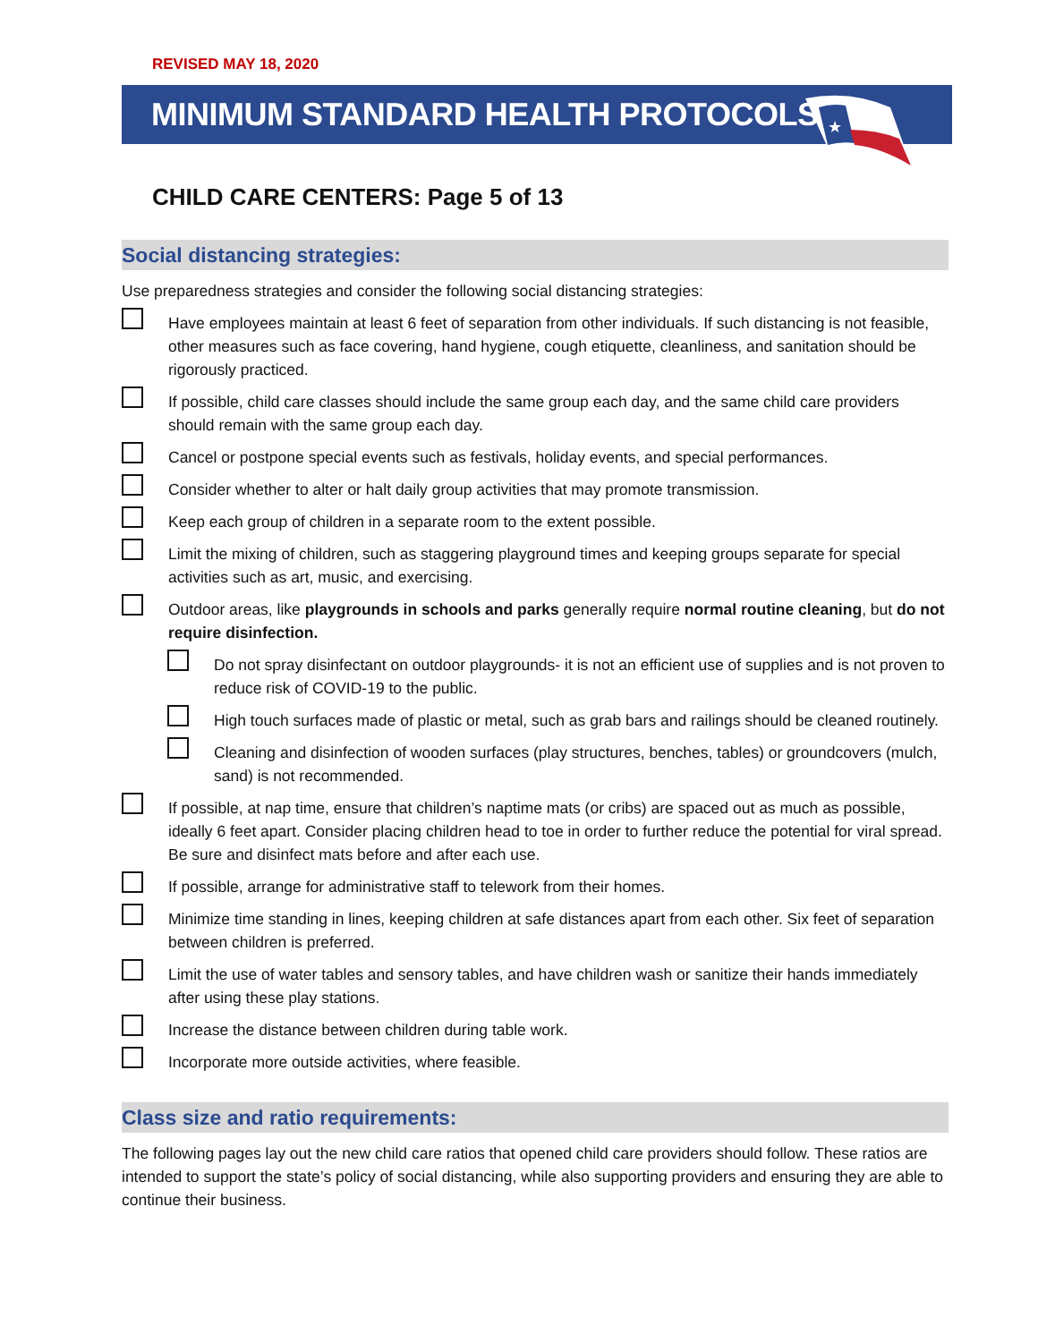REVISED MAY 18, 2020
MINIMUM STANDARD HEALTH PROTOCOLS
★
CHILD CARE CENTERS: Page 5 of 13
Social distancing strategies:
Use preparedness strategies and consider the following social distancing strategies:
Have employees maintain at least 6 feet of separation from other individuals. If such distancing is not feasible, other measures such as face covering, hand hygiene, cough etiquette, cleanliness, and sanitation should be rigorously practiced.
If possible, child care classes should include the same group each day, and the same child care providers should remain with the same group each day.
Cancel or postpone special events such as festivals, holiday events, and special performances.
Consider whether to alter or halt daily group activities that may promote transmission.
Keep each group of children in a separate room to the extent possible.
Limit the mixing of children, such as staggering playground times and keeping groups separate for special activities such as art, music, and exercising.
Outdoor areas, like playgrounds in schools and parks generally require normal routine cleaning, but do not require disinfection.
Do not spray disinfectant on outdoor playgrounds- it is not an efficient use of supplies and is not proven to reduce risk of COVID-19 to the public.
High touch surfaces made of plastic or metal, such as grab bars and railings should be cleaned routinely.
Cleaning and disinfection of wooden surfaces (play structures, benches, tables) or groundcovers (mulch, sand) is not recommended.
If possible, at nap time, ensure that children’s naptime mats (or cribs) are spaced out as much as possible, ideally 6 feet apart. Consider placing children head to toe in order to further reduce the potential for viral spread. Be sure and disinfect mats before and after each use.
If possible, arrange for administrative staff to telework from their homes.
Minimize time standing in lines, keeping children at safe distances apart from each other. Six feet of separation between children is preferred.
Limit the use of water tables and sensory tables, and have children wash or sanitize their hands immediately after using these play stations.
Increase the distance between children during table work.
Incorporate more outside activities, where feasible.
Class size and ratio requirements:
The following pages lay out the new child care ratios that opened child care providers should follow. These ratios are intended to support the state’s policy of social distancing, while also supporting providers and ensuring they are able to continue their business.